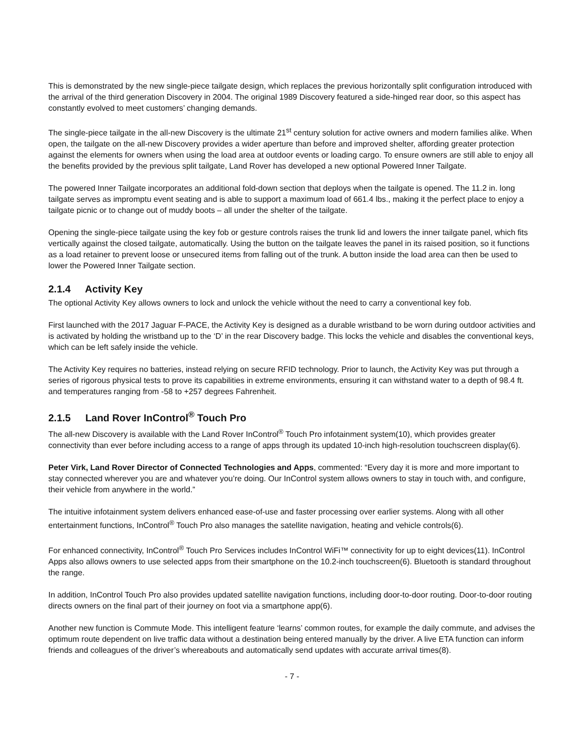This is demonstrated by the new single-piece tailgate design, which replaces the previous horizontally split configuration introduced with the arrival of the third generation Discovery in 2004. The original 1989 Discovery featured a side-hinged rear door, so this aspect has constantly evolved to meet customers’ changing demands.
The single-piece tailgate in the all-new Discovery is the ultimate 21<sup>st</sup> century solution for active owners and modern families alike. When open, the tailgate on the all-new Discovery provides a wider aperture than before and improved shelter, affording greater protection against the elements for owners when using the load area at outdoor events or loading cargo. To ensure owners are still able to enjoy all the benefits provided by the previous split tailgate, Land Rover has developed a new optional Powered Inner Tailgate.
The powered Inner Tailgate incorporates an additional fold-down section that deploys when the tailgate is opened. The 11.2 in. long tailgate serves as impromptu event seating and is able to support a maximum load of 661.4 lbs., making it the perfect place to enjoy a tailgate picnic or to change out of muddy boots – all under the shelter of the tailgate.
Opening the single-piece tailgate using the key fob or gesture controls raises the trunk lid and lowers the inner tailgate panel, which fits vertically against the closed tailgate, automatically. Using the button on the tailgate leaves the panel in its raised position, so it functions as a load retainer to prevent loose or unsecured items from falling out of the trunk. A button inside the load area can then be used to lower the Powered Inner Tailgate section.
2.1.4 Activity Key
The optional Activity Key allows owners to lock and unlock the vehicle without the need to carry a conventional key fob.
First launched with the 2017 Jaguar F-PACE, the Activity Key is designed as a durable wristband to be worn during outdoor activities and is activated by holding the wristband up to the ‘D’ in the rear Discovery badge. This locks the vehicle and disables the conventional keys, which can be left safely inside the vehicle.
The Activity Key requires no batteries, instead relying on secure RFID technology. Prior to launch, the Activity Key was put through a series of rigorous physical tests to prove its capabilities in extreme environments, ensuring it can withstand water to a depth of 98.4 ft. and temperatures ranging from -58 to +257 degrees Fahrenheit.
2.1.5 Land Rover InControl<sup>®</sup> Touch Pro
The all-new Discovery is available with the Land Rover InControl<sup>®</sup> Touch Pro infotainment system(10), which provides greater connectivity than ever before including access to a range of apps through its updated 10-inch high-resolution touchscreen display(6).
Peter Virk, Land Rover Director of Connected Technologies and Apps, commented: “Every day it is more and more important to stay connected wherever you are and whatever you’re doing. Our InControl system allows owners to stay in touch with, and configure, their vehicle from anywhere in the world.”
The intuitive infotainment system delivers enhanced ease-of-use and faster processing over earlier systems. Along with all other entertainment functions, InControl<sup>®</sup> Touch Pro also manages the satellite navigation, heating and vehicle controls(6).
For enhanced connectivity, InControl<sup>®</sup> Touch Pro Services includes InControl WiFi™ connectivity for up to eight devices(11). InControl Apps also allows owners to use selected apps from their smartphone on the 10.2-inch touchscreen(6). Bluetooth is standard throughout the range.
In addition, InControl Touch Pro also provides updated satellite navigation functions, including door-to-door routing. Door-to-door routing directs owners on the final part of their journey on foot via a smartphone app(6).
Another new function is Commute Mode. This intelligent feature ‘learns’ common routes, for example the daily commute, and advises the optimum route dependent on live traffic data without a destination being entered manually by the driver. A live ETA function can inform friends and colleagues of the driver’s whereabouts and automatically send updates with accurate arrival times(8).
- 7 -